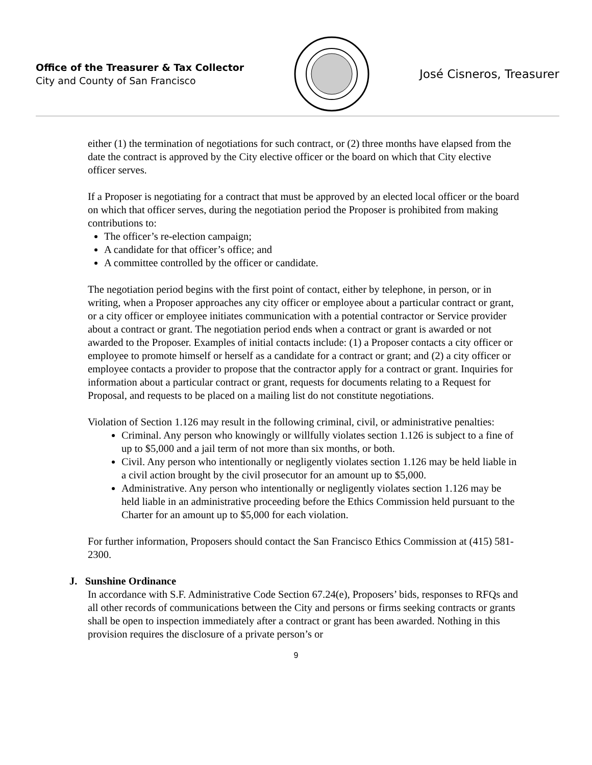Office of the Treasurer & Tax Collector
City and County of San Francisco
José Cisneros, Treasurer
either (1) the termination of negotiations for such contract, or (2) three months have elapsed from the date the contract is approved by the City elective officer or the board on which that City elective officer serves.
If a Proposer is negotiating for a contract that must be approved by an elected local officer or the board on which that officer serves, during the negotiation period the Proposer is prohibited from making contributions to:
The officer’s re-election campaign;
A candidate for that officer’s office; and
A committee controlled by the officer or candidate.
The negotiation period begins with the first point of contact, either by telephone, in person, or in writing, when a Proposer approaches any city officer or employee about a particular contract or grant, or a city officer or employee initiates communication with a potential contractor or Service provider about a contract or grant. The negotiation period ends when a contract or grant is awarded or not awarded to the Proposer. Examples of initial contacts include: (1) a Proposer contacts a city officer or employee to promote himself or herself as a candidate for a contract or grant; and (2) a city officer or employee contacts a provider to propose that the contractor apply for a contract or grant. Inquiries for information about a particular contract or grant, requests for documents relating to a Request for Proposal, and requests to be placed on a mailing list do not constitute negotiations.
Violation of Section 1.126 may result in the following criminal, civil, or administrative penalties:
Criminal. Any person who knowingly or willfully violates section 1.126 is subject to a fine of up to $5,000 and a jail term of not more than six months, or both.
Civil. Any person who intentionally or negligently violates section 1.126 may be held liable in a civil action brought by the civil prosecutor for an amount up to $5,000.
Administrative. Any person who intentionally or negligently violates section 1.126 may be held liable in an administrative proceeding before the Ethics Commission held pursuant to the Charter for an amount up to $5,000 for each violation.
For further information, Proposers should contact the San Francisco Ethics Commission at (415) 581-2300.
J. Sunshine Ordinance
In accordance with S.F. Administrative Code Section 67.24(e), Proposers’ bids, responses to RFQs and all other records of communications between the City and persons or firms seeking contracts or grants shall be open to inspection immediately after a contract or grant has been awarded. Nothing in this provision requires the disclosure of a private person’s or
9